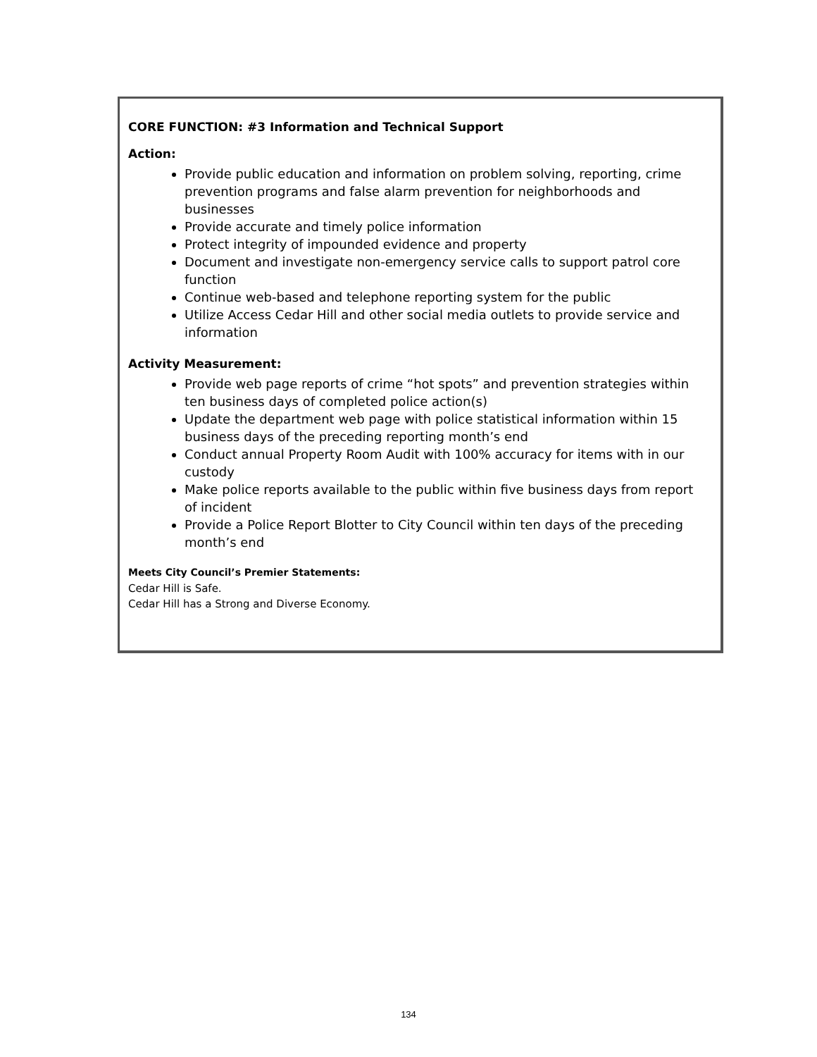CORE FUNCTION: #3 Information and Technical Support
Action:
Provide public education and information on problem solving, reporting, crime prevention programs and false alarm prevention for neighborhoods and businesses
Provide accurate and timely police information
Protect integrity of impounded evidence and property
Document and investigate non-emergency service calls to support patrol core function
Continue web-based and telephone reporting system for the public
Utilize Access Cedar Hill and other social media outlets to provide service and information
Activity Measurement:
Provide web page reports of crime “hot spots” and prevention strategies within ten business days of completed police action(s)
Update the department web page with police statistical information within 15 business days of the preceding reporting month’s end
Conduct annual Property Room Audit with 100% accuracy for items with in our custody
Make police reports available to the public within five business days from report of incident
Provide a Police Report Blotter to City Council within ten days of the preceding month’s end
Meets City Council’s Premier Statements:
Cedar Hill is Safe.
Cedar Hill has a Strong and Diverse Economy.
134